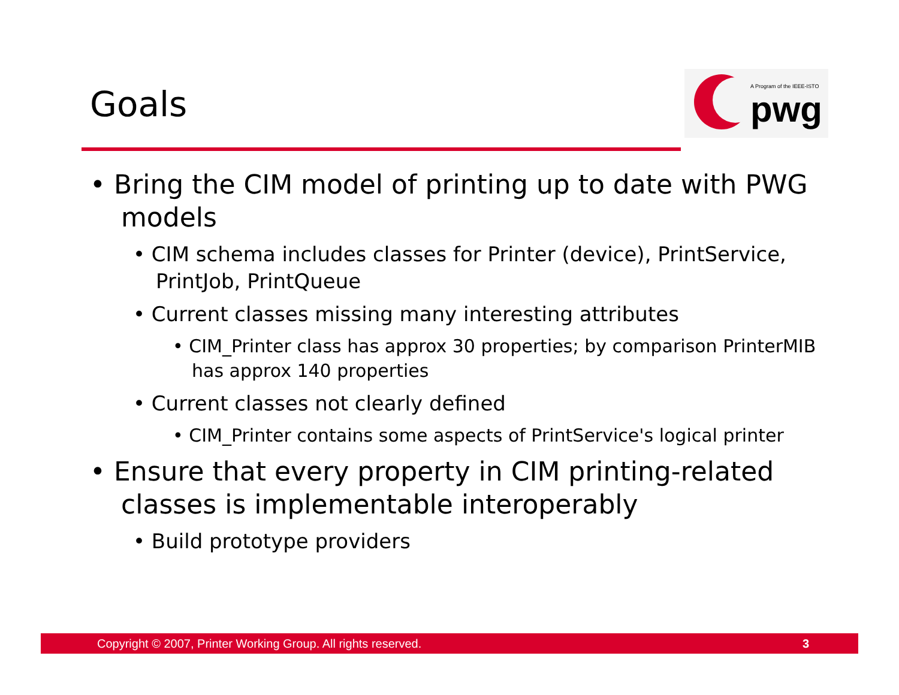Goals
A Program of the IEEE-ISTO
pwg
• Bring the CIM model of printing up to date with PWG models
• CIM schema includes classes for Printer (device), PrintService, PrintJob, PrintQueue
• Current classes missing many interesting attributes
• CIM_Printer class has approx 30 properties; by comparison PrinterMIB has approx 140 properties
• Current classes not clearly defined
• CIM_Printer contains some aspects of PrintService's logical printer
• Ensure that every property in CIM printing-related classes is implementable interoperably
• Build prototype providers
Copyright © 2007, Printer Working Group. All rights reserved. 3